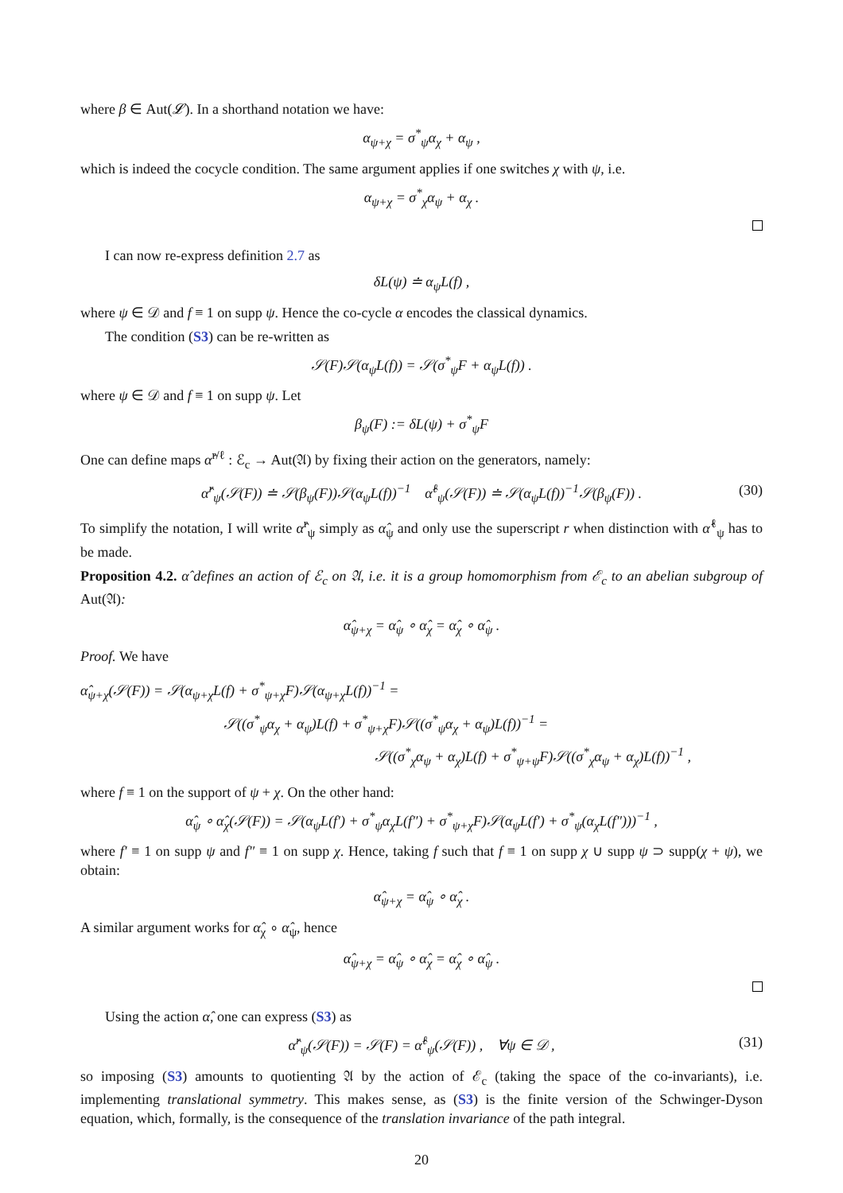where β ∈ Aut(𝓛). In a shorthand notation we have:
α<sub>ψ+χ</sub> = σ<sup>*</sup><sub>ψ</sub>α<sub>χ</sub> + α<sub>ψ</sub> ,
which is indeed the cocycle condition. The same argument applies if one switches χ with ψ, i.e.
α<sub>ψ+χ</sub> = σ<sup>*</sup><sub>χ</sub>α<sub>ψ</sub> + α<sub>χ</sub> .
I can now re-express definition 2.7 as
δL(ψ) ≐ α<sub>ψ</sub>L(f) ,
where ψ ∈ 𝒟 and f ≡ 1 on supp ψ. Hence the co-cycle α encodes the classical dynamics.
The condition (S3) can be re-written as
𝒮(F)𝒮(α<sub>ψ</sub>L(f)) = 𝒮(σ<sup>*</sup><sub>ψ</sub>F + α<sub>ψ</sub>L(f)) .
where ψ ∈ 𝒟 and f ≡ 1 on supp ψ. Let
β<sub>ψ</sub>(F) := δL(ψ) + σ<sup>*</sup><sub>ψ</sub>F
One can define maps α̂<sup>r/ℓ</sup> : ℰ<sub>c</sub> → Aut(𝔄) by fixing their action on the generators, namely:
α̂<sup>r</sup><sub>ψ</sub>(𝒮(F)) ≐ 𝒮(β<sub>ψ</sub>(F))𝒮(α<sub>ψ</sub>L(f))<sup>−1</sup> α̂<sup>ℓ</sup><sub>ψ</sub>(𝒮(F)) ≐ 𝒮(α<sub>ψ</sub>L(f))<sup>−1</sup>𝒮(β<sub>ψ</sub>(F)) . (30)
To simplify the notation, I will write α̂<sup>r</sup><sub>ψ</sub> simply as α̂<sub>ψ</sub> and only use the superscript r when distinction with α̂<sup>ℓ</sup><sub>ψ</sub> has to be made.
Proposition 4.2. α̂ defines an action of ℰ<sub>c</sub> on 𝔄, i.e. it is a group homomorphism from ℰ<sub>c</sub> to an abelian subgroup of Aut(𝔄):
α̂<sub>ψ+χ</sub> = α̂<sub>ψ</sub> ∘ α̂<sub>χ</sub> = α̂<sub>χ</sub> ∘ α̂<sub>ψ</sub> .
Proof. We have
α̂<sub>ψ+χ</sub>(𝒮(F)) = 𝒮(α<sub>ψ+χ</sub>L(f) + σ<sup>*</sup><sub>ψ+χ</sub>F)𝒮(α<sub>ψ+χ</sub>L(f))<sup>−1</sup> =
𝒮((σ<sup>*</sup><sub>ψ</sub>α<sub>χ</sub> + α<sub>ψ</sub>)L(f) + σ<sup>*</sup><sub>ψ+χ</sub>F)𝒮((σ<sup>*</sup><sub>ψ</sub>α<sub>χ</sub> + α<sub>ψ</sub>)L(f))<sup>−1</sup> =
𝒮((σ<sup>*</sup><sub>χ</sub>α<sub>ψ</sub> + α<sub>χ</sub>)L(f) + σ<sup>*</sup><sub>ψ+ψ</sub>F)𝒮((σ<sup>*</sup><sub>χ</sub>α<sub>ψ</sub> + α<sub>χ</sub>)L(f))<sup>−1</sup> ,
where f ≡ 1 on the support of ψ + χ. On the other hand:
α̂<sub>ψ</sub> ∘ α̂<sub>χ</sub>(𝒮(F)) = 𝒮(α<sub>ψ</sub>L(f′) + σ<sup>*</sup><sub>ψ</sub>α<sub>χ</sub>L(f″) + σ<sup>*</sup><sub>ψ+χ</sub>F)𝒮(α<sub>ψ</sub>L(f′) + σ<sup>*</sup><sub>ψ</sub>(α<sub>χ</sub>L(f″)))<sup>−1</sup> ,
where f′ ≡ 1 on supp ψ and f″ ≡ 1 on supp χ. Hence, taking f such that f ≡ 1 on supp χ ∪ supp ψ ⊃ supp(χ + ψ), we obtain:
α̂<sub>ψ+χ</sub> = α̂<sub>ψ</sub> ∘ α̂<sub>χ</sub> .
A similar argument works for α̂<sub>χ</sub> ∘ α̂<sub>ψ</sub>, hence
α̂<sub>ψ+χ</sub> = α̂<sub>ψ</sub> ∘ α̂<sub>χ</sub> = α̂<sub>χ</sub> ∘ α̂<sub>ψ</sub> .
Using the action α̂, one can express (S3) as
α̂<sup>r</sup><sub>ψ</sub>(𝒮(F)) = 𝒮(F) = α̂<sup>ℓ</sup><sub>ψ</sub>(𝒮(F)) , ∀ψ ∈ 𝒟 , (31)
so imposing (S3) amounts to quotienting 𝔄 by the action of ℰ<sub>c</sub> (taking the space of the co-invariants), i.e. implementing translational symmetry. This makes sense, as (S3) is the finite version of the Schwinger-Dyson equation, which, formally, is the consequence of the translation invariance of the path integral.
20